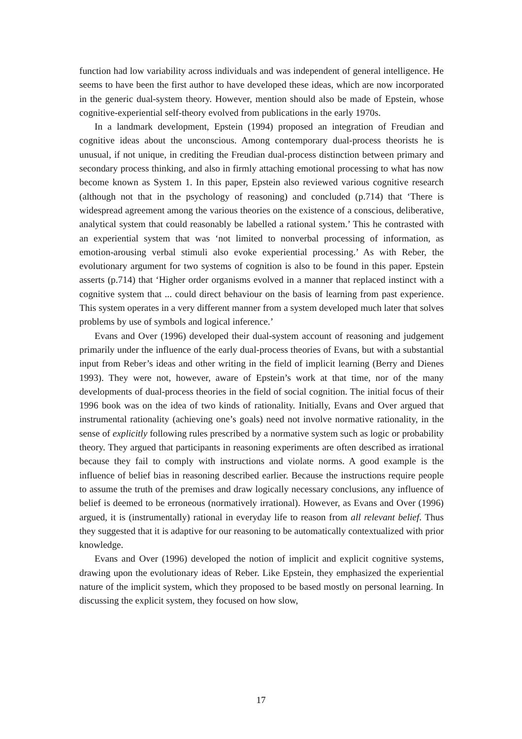function had low variability across individuals and was independent of general intelligence. He seems to have been the first author to have developed these ideas, which are now incorporated in the generic dual-system theory. However, mention should also be made of Epstein, whose cognitive-experiential self-theory evolved from publications in the early 1970s.
In a landmark development, Epstein (1994) proposed an integration of Freudian and cognitive ideas about the unconscious. Among contemporary dual-process theorists he is unusual, if not unique, in crediting the Freudian dual-process distinction between primary and secondary process thinking, and also in firmly attaching emotional processing to what has now become known as System 1. In this paper, Epstein also reviewed various cognitive research (although not that in the psychology of reasoning) and concluded (p.714) that ‘There is widespread agreement among the various theories on the existence of a conscious, deliberative, analytical system that could reasonably be labelled a rational system.’ This he contrasted with an experiential system that was ‘not limited to nonverbal processing of information, as emotion-arousing verbal stimuli also evoke experiential processing.’ As with Reber, the evolutionary argument for two systems of cognition is also to be found in this paper. Epstein asserts (p.714) that ‘Higher order organisms evolved in a manner that replaced instinct with a cognitive system that ... could direct behaviour on the basis of learning from past experience. This system operates in a very different manner from a system developed much later that solves problems by use of symbols and logical inference.’
Evans and Over (1996) developed their dual-system account of reasoning and judgement primarily under the influence of the early dual-process theories of Evans, but with a substantial input from Reber’s ideas and other writing in the field of implicit learning (Berry and Dienes 1993). They were not, however, aware of Epstein’s work at that time, nor of the many developments of dual-process theories in the field of social cognition. The initial focus of their 1996 book was on the idea of two kinds of rationality. Initially, Evans and Over argued that instrumental rationality (achieving one’s goals) need not involve normative rationality, in the sense of explicitly following rules prescribed by a normative system such as logic or probability theory. They argued that participants in reasoning experiments are often described as irrational because they fail to comply with instructions and violate norms. A good example is the influence of belief bias in reasoning described earlier. Because the instructions require people to assume the truth of the premises and draw logically necessary conclusions, any influence of belief is deemed to be erroneous (normatively irrational). However, as Evans and Over (1996) argued, it is (instrumentally) rational in everyday life to reason from all relevant belief. Thus they suggested that it is adaptive for our reasoning to be automatically contextualized with prior knowledge.
Evans and Over (1996) developed the notion of implicit and explicit cognitive systems, drawing upon the evolutionary ideas of Reber. Like Epstein, they emphasized the experiential nature of the implicit system, which they proposed to be based mostly on personal learning. In discussing the explicit system, they focused on how slow,
17